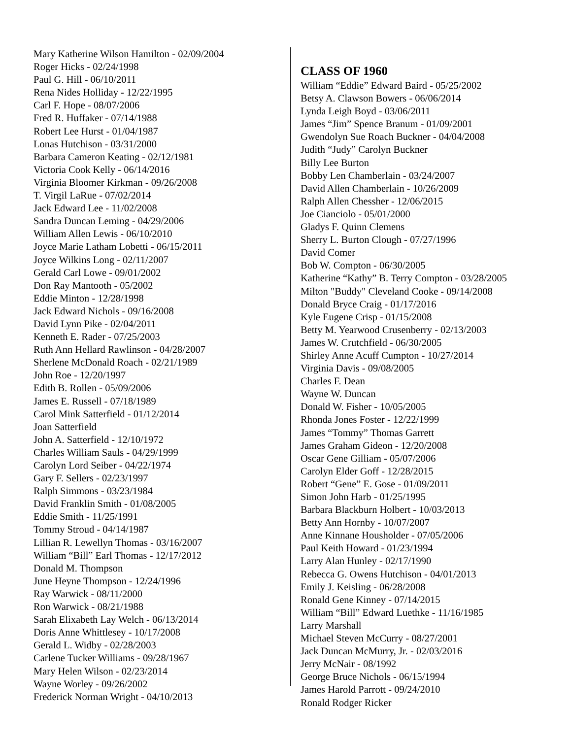Mary Katherine Wilson Hamilton - 02/09/2004
Roger Hicks - 02/24/1998
Paul G. Hill - 06/10/2011
Rena Nides Holliday - 12/22/1995
Carl F. Hope - 08/07/2006
Fred R. Huffaker - 07/14/1988
Robert Lee Hurst - 01/04/1987
Lonas Hutchison - 03/31/2000
Barbara Cameron Keating - 02/12/1981
Victoria Cook Kelly - 06/14/2016
Virginia Bloomer Kirkman - 09/26/2008
T. Virgil LaRue - 07/02/2014
Jack Edward Lee - 11/02/2008
Sandra Duncan Leming - 04/29/2006
William Allen Lewis - 06/10/2010
Joyce Marie Latham Lobetti - 06/15/2011
Joyce Wilkins Long - 02/11/2007
Gerald Carl Lowe - 09/01/2002
Don Ray Mantooth - 05/2002
Eddie Minton - 12/28/1998
Jack Edward Nichols - 09/16/2008
David Lynn Pike - 02/04/2011
Kenneth E. Rader - 07/25/2003
Ruth Ann Hellard Rawlinson - 04/28/2007
Sherlene McDonald Roach - 02/21/1989
John Roe - 12/20/1997
Edith B. Rollen - 05/09/2006
James E. Russell - 07/18/1989
Carol Mink Satterfield - 01/12/2014
Joan Satterfield
John A. Satterfield - 12/10/1972
Charles William Sauls - 04/29/1999
Carolyn Lord Seiber - 04/22/1974
Gary F. Sellers - 02/23/1997
Ralph Simmons - 03/23/1984
David Franklin Smith - 01/08/2005
Eddie Smith - 11/25/1991
Tommy Stroud - 04/14/1987
Lillian R. Lewellyn Thomas - 03/16/2007
William “Bill” Earl Thomas - 12/17/2012
Donald M. Thompson
June Heyne Thompson - 12/24/1996
Ray Warwick - 08/11/2000
Ron Warwick - 08/21/1988
Sarah Elixabeth Lay Welch - 06/13/2014
Doris Anne Whittlesey - 10/17/2008
Gerald L. Widby - 02/28/2003
Carlene Tucker Williams - 09/28/1967
Mary Helen Wilson - 02/23/2014
Wayne Worley - 09/26/2002
Frederick Norman Wright - 04/10/2013
CLASS OF 1960
William “Eddie” Edward Baird - 05/25/2002
Betsy A. Clawson Bowers - 06/06/2014
Lynda Leigh Boyd - 03/06/2011
James “Jim” Spence Branum - 01/09/2001
Gwendolyn Sue Roach Buckner - 04/04/2008
Judith “Judy” Carolyn Buckner
Billy Lee Burton
Bobby Len Chamberlain - 03/24/2007
David Allen Chamberlain - 10/26/2009
Ralph Allen Chessher - 12/06/2015
Joe Cianciolo - 05/01/2000
Gladys F. Quinn Clemens
Sherry L. Burton Clough - 07/27/1996
David Comer
Bob W. Compton - 06/30/2005
Katherine “Kathy” B. Terry Compton - 03/28/2005
Milton "Buddy" Cleveland Cooke - 09/14/2008
Donald Bryce Craig - 01/17/2016
Kyle Eugene Crisp - 01/15/2008
Betty M. Yearwood Crusenberry - 02/13/2003
James W. Crutchfield - 06/30/2005
Shirley Anne Acuff Cumpton - 10/27/2014
Virginia Davis - 09/08/2005
Charles F. Dean
Wayne W. Duncan
Donald W. Fisher - 10/05/2005
Rhonda Jones Foster - 12/22/1999
James “Tommy” Thomas Garrett
James Graham Gideon - 12/20/2008
Oscar Gene Gilliam - 05/07/2006
Carolyn Elder Goff - 12/28/2015
Robert “Gene” E. Gose - 01/09/2011
Simon John Harb - 01/25/1995
Barbara Blackburn Holbert - 10/03/2013
Betty Ann Hornby - 10/07/2007
Anne Kinnane Housholder - 07/05/2006
Paul Keith Howard - 01/23/1994
Larry Alan Hunley - 02/17/1990
Rebecca G. Owens Hutchison - 04/01/2013
Emily J. Keisling - 06/28/2008
Ronald Gene Kinney - 07/14/2015
William “Bill” Edward Luethke - 11/16/1985
Larry Marshall
Michael Steven McCurry - 08/27/2001
Jack Duncan McMurry, Jr. - 02/03/2016
Jerry McNair - 08/1992
George Bruce Nichols - 06/15/1994
James Harold Parrott - 09/24/2010
Ronald Rodger Ricker